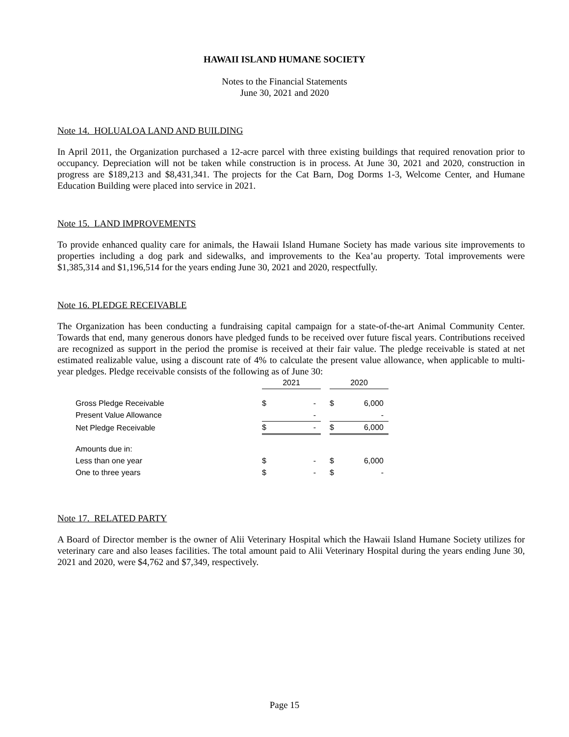HAWAII ISLAND HUMANE SOCIETY
Notes to the Financial Statements
June 30, 2021 and 2020
Note 14. HOLUALOA LAND AND BUILDING
In April 2011, the Organization purchased a 12-acre parcel with three existing buildings that required renovation prior to occupancy. Depreciation will not be taken while construction is in process. At June 30, 2021 and 2020, construction in progress are $189,213 and $8,431,341. The projects for the Cat Barn, Dog Dorms 1-3, Welcome Center, and Humane Education Building were placed into service in 2021.
Note 15. LAND IMPROVEMENTS
To provide enhanced quality care for animals, the Hawaii Island Humane Society has made various site improvements to properties including a dog park and sidewalks, and improvements to the Kea’au property. Total improvements were $1,385,314 and $1,196,514 for the years ending June 30, 2021 and 2020, respectfully.
Note 16. PLEDGE RECEIVABLE
The Organization has been conducting a fundraising capital campaign for a state-of-the-art Animal Community Center. Towards that end, many generous donors have pledged funds to be received over future fiscal years. Contributions received are recognized as support in the period the promise is received at their fair value. The pledge receivable is stated at net estimated realizable value, using a discount rate of 4% to calculate the present value allowance, when applicable to multi-year pledges. Pledge receivable consists of the following as of June 30:
| | 2021 | | | 2020 | |
| Gross Pledge Receivable | $ | - | | $ | 6,000 |
| Present Value Allowance | | - | | | - |
| Net Pledge Receivable | $ | - | | $ | 6,000 |
| Amounts due in: | | | | | |
| Less than one year | $ | - | | $ | 6,000 |
| One to three years | $ | - | | $ | - |
Note 17. RELATED PARTY
A Board of Director member is the owner of Alii Veterinary Hospital which the Hawaii Island Humane Society utilizes for veterinary care and also leases facilities. The total amount paid to Alii Veterinary Hospital during the years ending June 30, 2021 and 2020, were $4,762 and $7,349, respectively.
Page 15